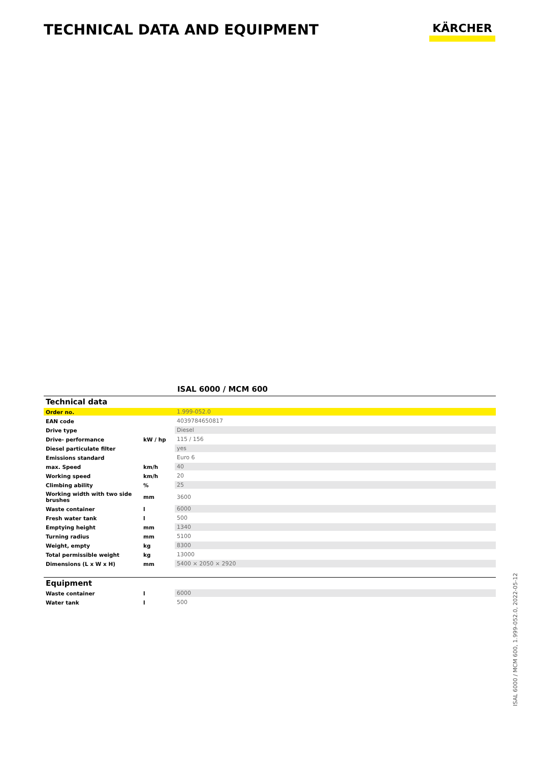TECHNICAL DATA AND EQUIPMENT
KÄRCHER
ISAL 6000 / MCM 600
Technical data
| Order no. | | 1.999-052.0 |
| EAN code | | 4039784650817 |
| Drive type | | Diesel |
| Drive- performance | kW / hp | 115 / 156 |
| Diesel particulate filter | | yes |
| Emissions standard | | Euro 6 |
| max. Speed | km/h | 40 |
| Working speed | km/h | 20 |
| Climbing ability | % | 25 |
| Working width with two side brushes | mm | 3600 |
| Waste container | l | 6000 |
| Fresh water tank | l | 500 |
| Emptying height | mm | 1340 |
| Turning radius | mm | 5100 |
| Weight, empty | kg | 8300 |
| Total permissible weight | kg | 13000 |
| Dimensions (L x W x H) | mm | 5400 × 2050 × 2920 |
Equipment
| Waste container | l | 6000 |
| Water tank | l | 500 |
ISAL 6000 / MCM 600, 1.999-052.0, 2022-05-12